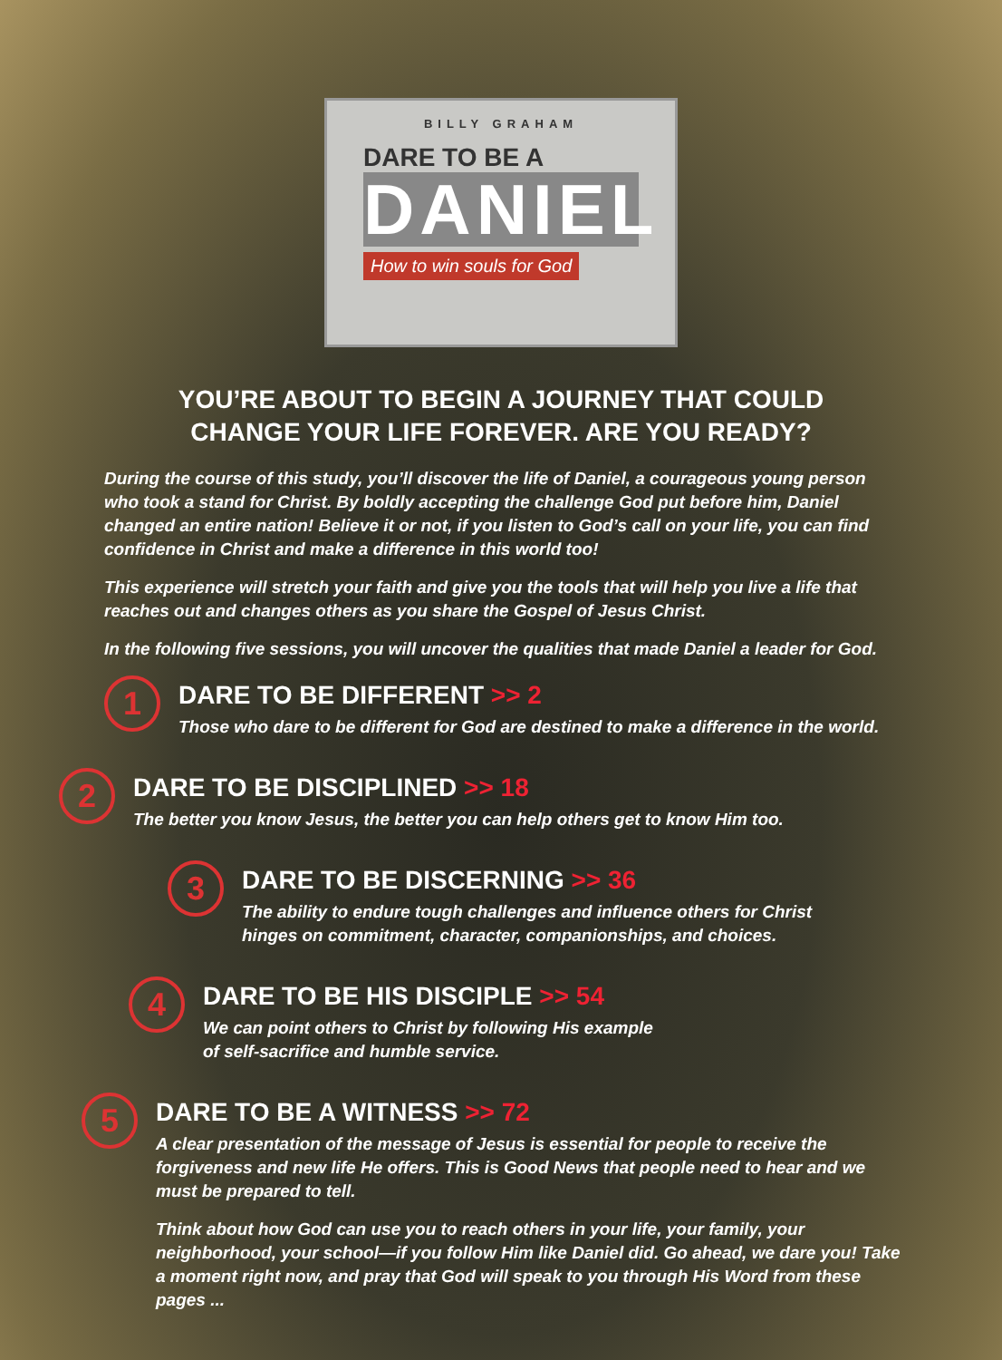BILLY GRAHAM
DARE TO BE A
DANIEL
How to win souls for God
YOU’RE ABOUT TO BEGIN A JOURNEY THAT COULD
CHANGE YOUR LIFE FOREVER. ARE YOU READY?
During the course of this study, you’ll discover the life of Daniel, a courageous young person who took a stand for Christ. By boldly accepting the challenge God put before him, Daniel changed an entire nation! Believe it or not, if you listen to God’s call on your life, you can find confidence in Christ and make a difference in this world too!
This experience will stretch your faith and give you the tools that will help you live a life that reaches out and changes others as you share the Gospel of Jesus Christ.
In the following five sessions, you will uncover the qualities that made Daniel a leader for God.
1
DARE TO BE DIFFERENT >> 2
Those who dare to be different for God are destined to make a difference in the world.
2
DARE TO BE DISCIPLINED >> 18
The better you know Jesus, the better you can help others get to know Him too.
3
DARE TO BE DISCERNING >> 36
The ability to endure tough challenges and influence others for Christ
hinges on commitment, character, companionships, and choices.
4
DARE TO BE HIS DISCIPLE >> 54
We can point others to Christ by following His example
of self-sacrifice and humble service.
5
DARE TO BE A WITNESS >> 72
A clear presentation of the message of Jesus is essential for people to receive the forgiveness and new life He offers. This is Good News that people need to hear and we must be prepared to tell.
Think about how God can use you to reach others in your life, your family, your neighborhood, your school—if you follow Him like Daniel did. Go ahead, we dare you! Take a moment right now, and pray that God will speak to you through His Word from these pages ...